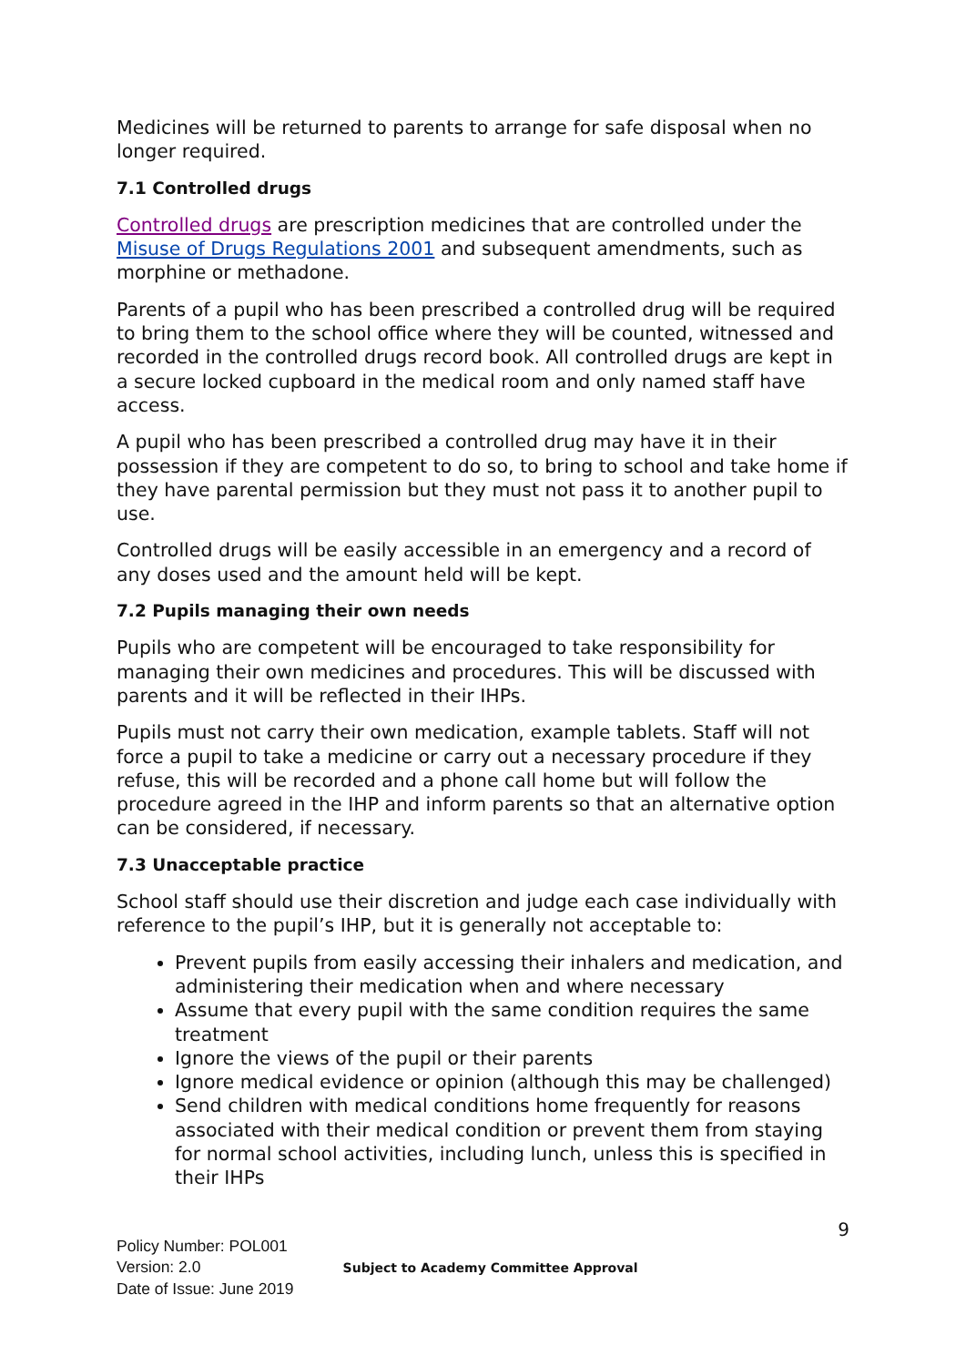Medicines will be returned to parents to arrange for safe disposal when no longer required.
7.1 Controlled drugs
Controlled drugs are prescription medicines that are controlled under the Misuse of Drugs Regulations 2001 and subsequent amendments, such as morphine or methadone.
Parents of a pupil who has been prescribed a controlled drug will be required to bring them to the school office where they will be counted, witnessed and recorded in the controlled drugs record book. All controlled drugs are kept in a secure locked cupboard in the medical room and only named staff have access.
A pupil who has been prescribed a controlled drug may have it in their possession if they are competent to do so, to bring to school and take home if they have parental permission but they must not pass it to another pupil to use.
Controlled drugs will be easily accessible in an emergency and a record of any doses used and the amount held will be kept.
7.2 Pupils managing their own needs
Pupils who are competent will be encouraged to take responsibility for managing their own medicines and procedures. This will be discussed with parents and it will be reflected in their IHPs.
Pupils must not carry their own medication, example tablets. Staff will not force a pupil to take a medicine or carry out a necessary procedure if they refuse, this will be recorded and a phone call home but will follow the procedure agreed in the IHP and inform parents so that an alternative option can be considered, if necessary.
7.3 Unacceptable practice
School staff should use their discretion and judge each case individually with reference to the pupil’s IHP, but it is generally not acceptable to:
Prevent pupils from easily accessing their inhalers and medication, and administering their medication when and where necessary
Assume that every pupil with the same condition requires the same treatment
Ignore the views of the pupil or their parents
Ignore medical evidence or opinion (although this may be challenged)
Send children with medical conditions home frequently for reasons associated with their medical condition or prevent them from staying for normal school activities, including lunch, unless this is specified in their IHPs
9
Policy Number: POL001
Version: 2.0
Date of Issue: June 2019
Subject to Academy Committee Approval